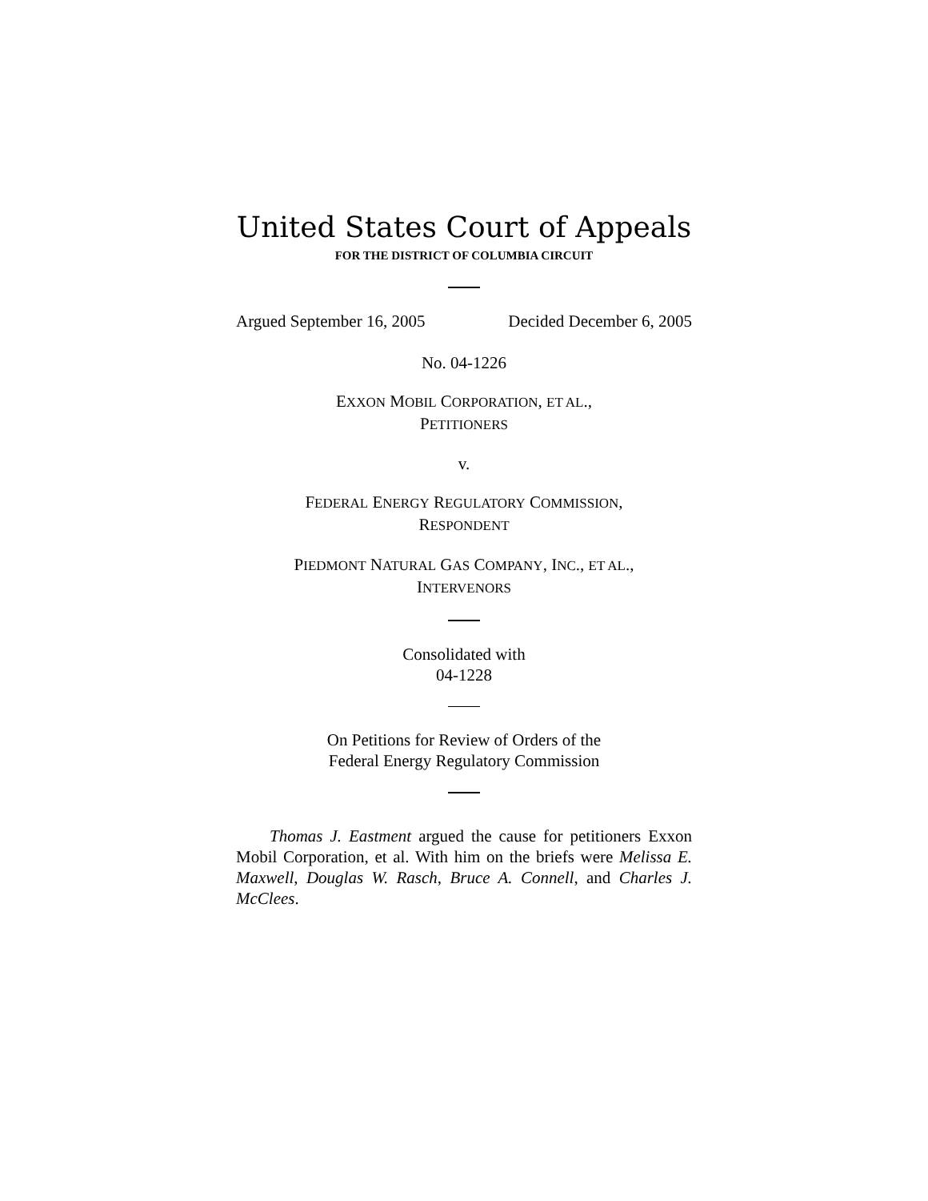United States Court of Appeals
FOR THE DISTRICT OF COLUMBIA CIRCUIT
Argued September 16, 2005 Decided December 6, 2005
No. 04-1226
EXXON MOBIL CORPORATION, ET AL.,
PETITIONERS
v.
FEDERAL ENERGY REGULATORY COMMISSION,
RESPONDENT
PIEDMONT NATURAL GAS COMPANY, INC., ET AL.,
INTERVENORS
Consolidated with
04-1228
On Petitions for Review of Orders of the
Federal Energy Regulatory Commission
Thomas J. Eastment argued the cause for petitioners Exxon Mobil Corporation, et al. With him on the briefs were Melissa E. Maxwell, Douglas W. Rasch, Bruce A. Connell, and Charles J. McClees.